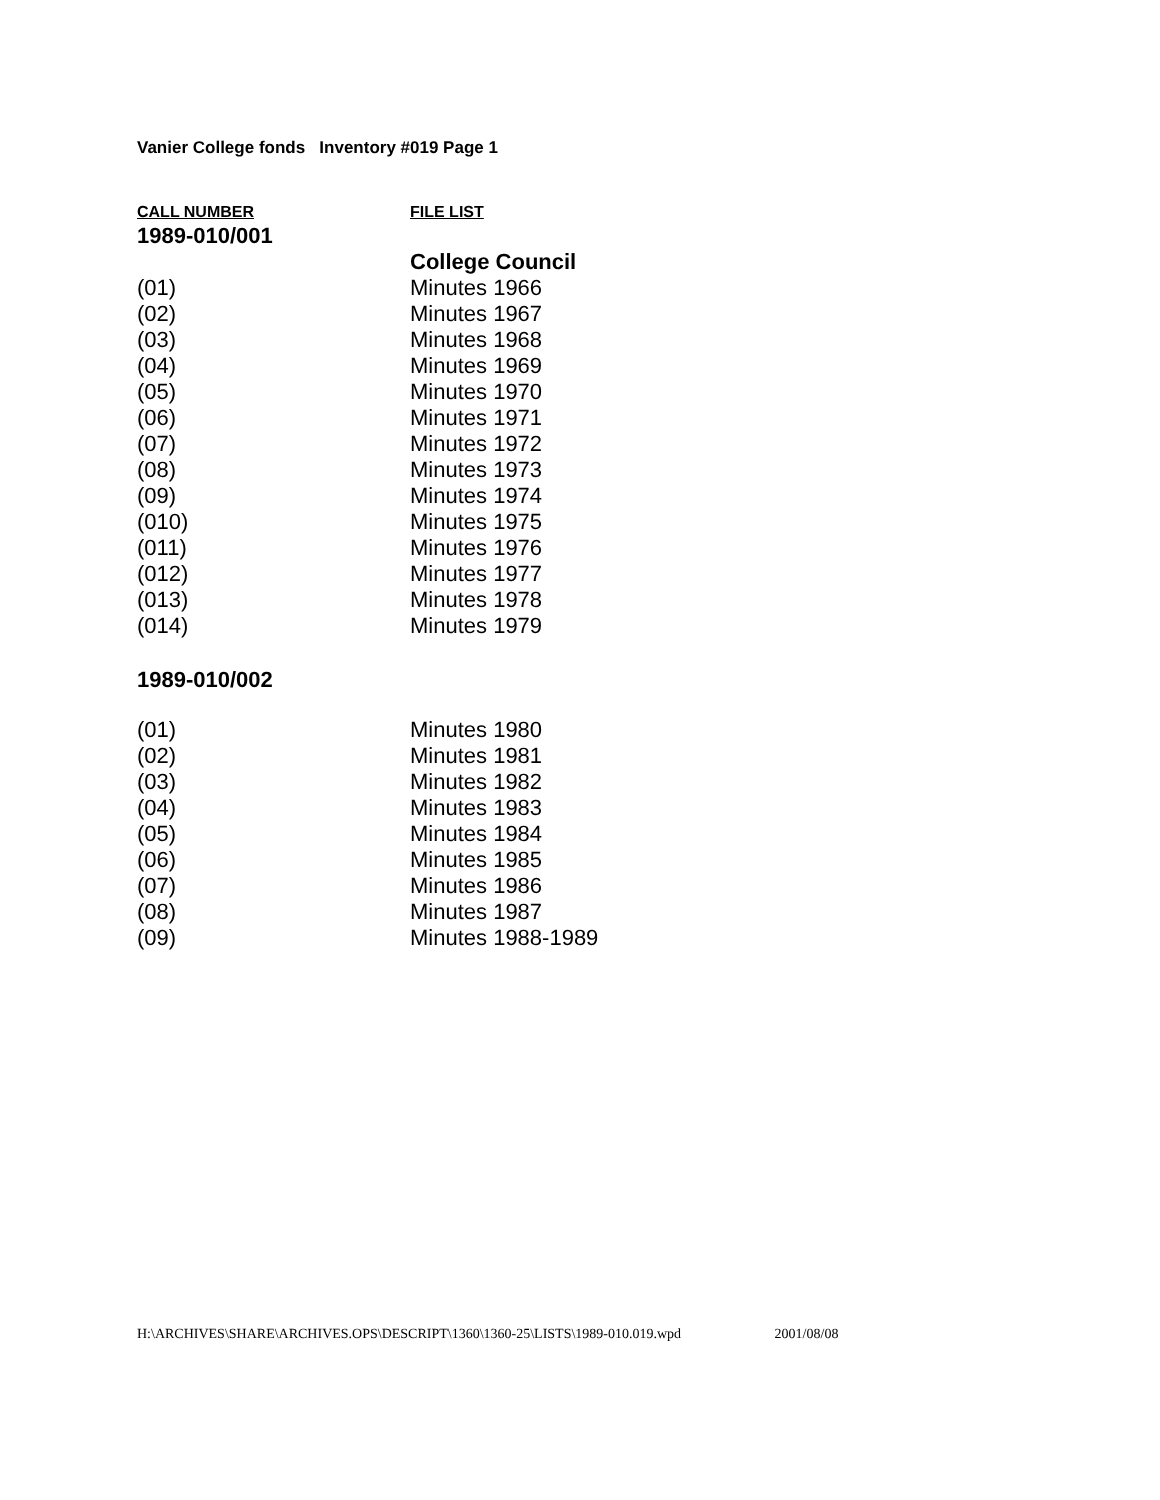Vanier College fonds Inventory #019 Page 1
| CALL NUMBER | FILE LIST |
| --- | --- |
| 1989-010/001 | |
| | College Council |
| (01) | Minutes 1966 |
| (02) | Minutes 1967 |
| (03) | Minutes 1968 |
| (04) | Minutes 1969 |
| (05) | Minutes 1970 |
| (06) | Minutes 1971 |
| (07) | Minutes 1972 |
| (08) | Minutes 1973 |
| (09) | Minutes 1974 |
| (010) | Minutes 1975 |
| (011) | Minutes 1976 |
| (012) | Minutes 1977 |
| (013) | Minutes 1978 |
| (014) | Minutes 1979 |
| 1989-010/002 | |
| (01) | Minutes 1980 |
| (02) | Minutes 1981 |
| (03) | Minutes 1982 |
| (04) | Minutes 1983 |
| (05) | Minutes 1984 |
| (06) | Minutes 1985 |
| (07) | Minutes 1986 |
| (08) | Minutes 1987 |
| (09) | Minutes 1988-1989 |
H:\ARCHIVES\SHARE\ARCHIVES.OPS\DESCRIPT\1360\1360-25\LISTS\1989-010.019.wpd 2001/08/08